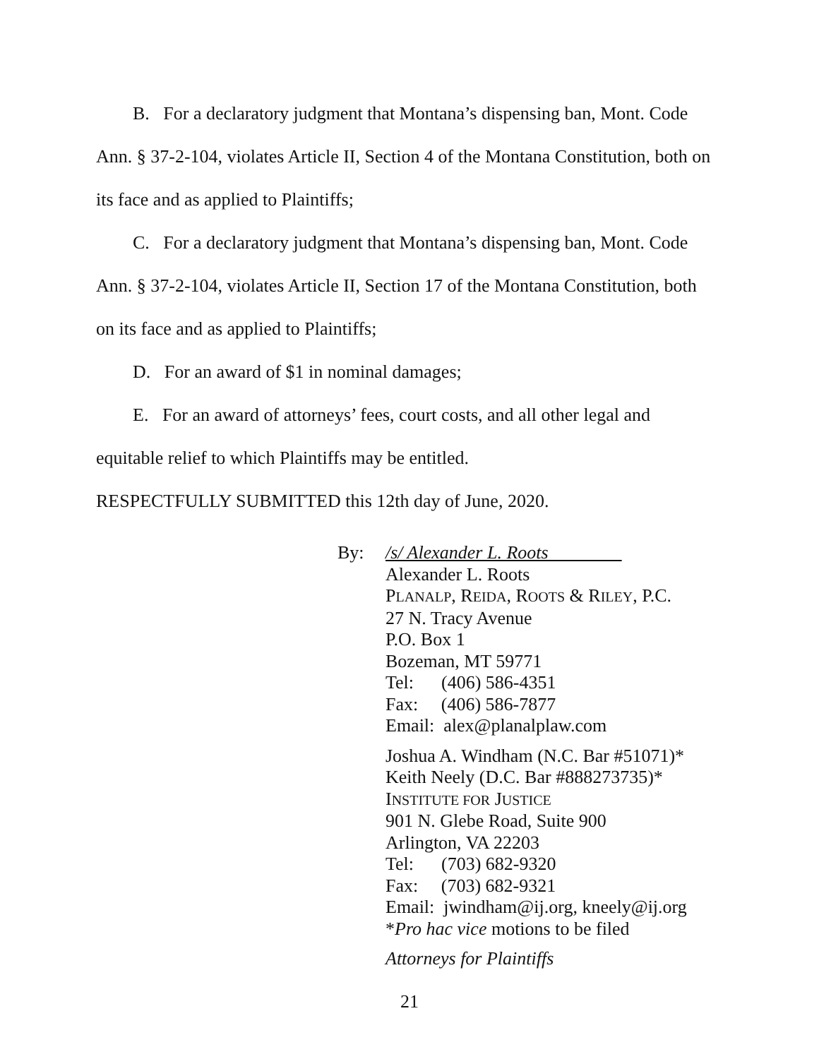B. For a declaratory judgment that Montana’s dispensing ban, Mont. Code Ann. § 37-2-104, violates Article II, Section 4 of the Montana Constitution, both on its face and as applied to Plaintiffs;
C. For a declaratory judgment that Montana’s dispensing ban, Mont. Code Ann. § 37-2-104, violates Article II, Section 17 of the Montana Constitution, both on its face and as applied to Plaintiffs;
D. For an award of $1 in nominal damages;
E. For an award of attorneys’ fees, court costs, and all other legal and equitable relief to which Plaintiffs may be entitled.
RESPECTFULLY SUBMITTED this 12th day of June, 2020.
By: /s/ Alexander L. Roots
Alexander L. Roots
PLANALP, REIDA, ROOTS & RILEY, P.C.
27 N. Tracy Avenue
P.O. Box 1
Bozeman, MT 59771
Tel: (406) 586-4351
Fax: (406) 586-7877
Email: alex@planalplaw.com
Joshua A. Windham (N.C. Bar #51071)*
Keith Neely (D.C. Bar #888273735)*
INSTITUTE FOR JUSTICE
901 N. Glebe Road, Suite 900
Arlington, VA 22203
Tel: (703) 682-9320
Fax: (703) 682-9321
Email: jwindham@ij.org, kneely@ij.org
*Pro hac vice motions to be filed
Attorneys for Plaintiffs
21